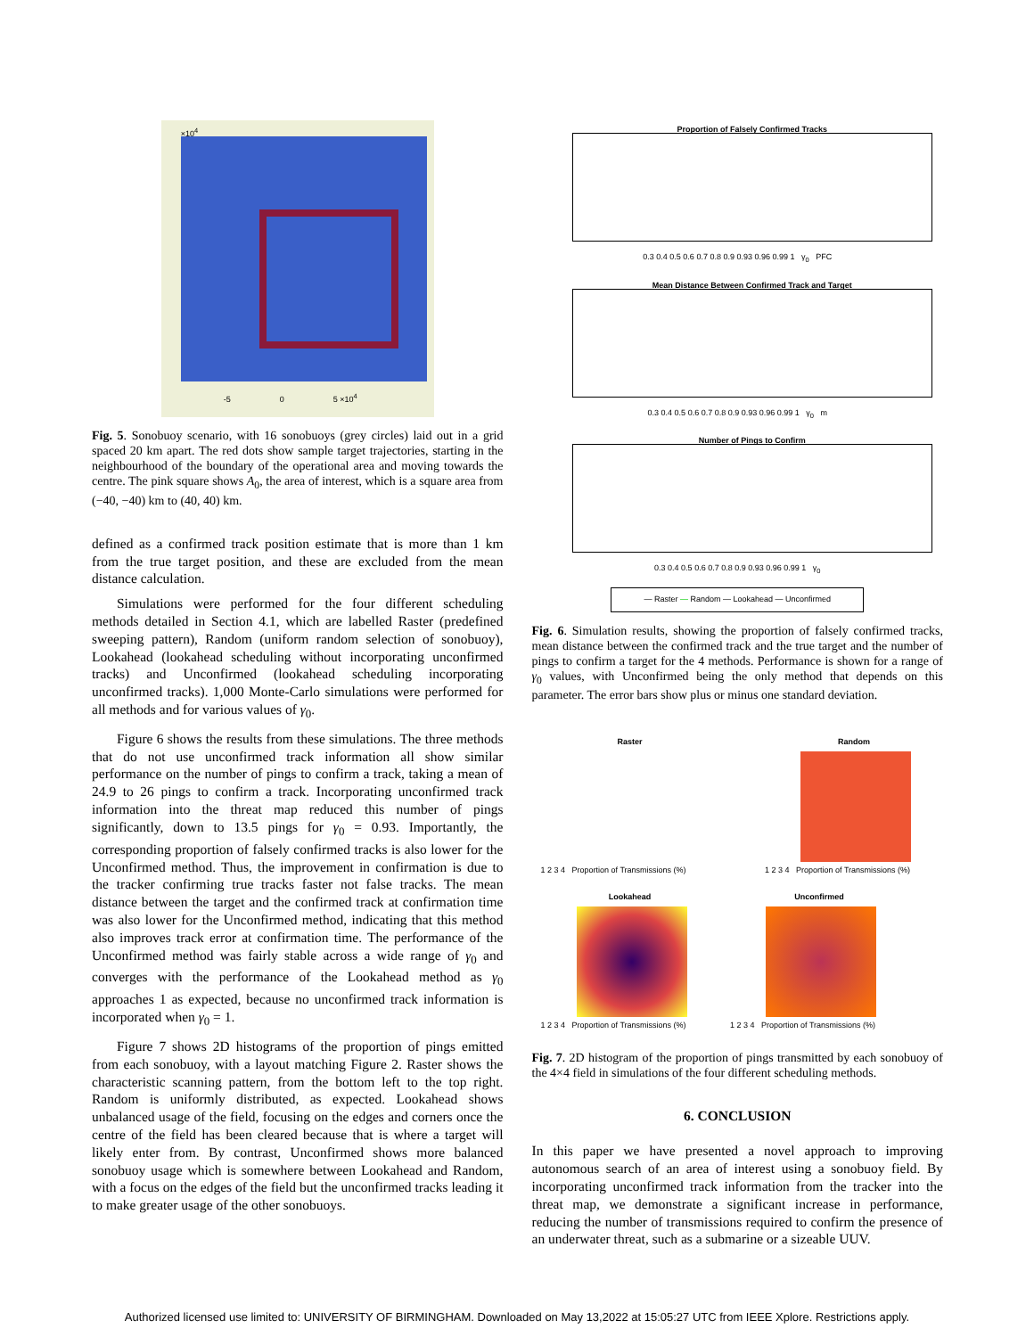×10<sup>4</sup>
-5 0 5 ×10<sup>4</sup>
Fig. 5. Sonobuoy scenario, with 16 sonobuoys (grey circles) laid out in a grid spaced 20 km apart. The red dots show sample target trajectories, starting in the neighbourhood of the boundary of the operational area and moving towards the centre. The pink square shows A<sub>0</sub>, the area of interest, which is a square area from (−40, −40) km to (40, 40) km.
defined as a confirmed track position estimate that is more than 1 km from the true target position, and these are excluded from the mean distance calculation.
Simulations were performed for the four different scheduling methods detailed in Section 4.1, which are labelled Raster (predefined sweeping pattern), Random (uniform random selection of sonobuoy), Lookahead (lookahead scheduling without incorporating unconfirmed tracks) and Unconfirmed (lookahead scheduling incorporating unconfirmed tracks). 1,000 Monte-Carlo simulations were performed for all methods and for various values of γ<sub>0</sub>.
Figure 6 shows the results from these simulations. The three methods that do not use unconfirmed track information all show similar performance on the number of pings to confirm a track, taking a mean of 24.9 to 26 pings to confirm a track. Incorporating unconfirmed track information into the threat map reduced this number of pings significantly, down to 13.5 pings for γ<sub>0</sub> = 0.93. Importantly, the corresponding proportion of falsely confirmed tracks is also lower for the Unconfirmed method. Thus, the improvement in confirmation is due to the tracker confirming true tracks faster not false tracks. The mean distance between the target and the confirmed track at confirmation time was also lower for the Unconfirmed method, indicating that this method also improves track error at confirmation time. The performance of the Unconfirmed method was fairly stable across a wide range of γ<sub>0</sub> and converges with the performance of the Lookahead method as γ<sub>0</sub> approaches 1 as expected, because no unconfirmed track information is incorporated when γ<sub>0</sub> = 1.
Figure 7 shows 2D histograms of the proportion of pings emitted from each sonobuoy, with a layout matching Figure 2. Raster shows the characteristic scanning pattern, from the bottom left to the top right. Random is uniformly distributed, as expected. Lookahead shows unbalanced usage of the field, focusing on the edges and corners once the centre of the field has been cleared because that is where a target will likely enter from. By contrast, Unconfirmed shows more balanced sonobuoy usage which is somewhere between Lookahead and Random, with a focus on the edges of the field but the unconfirmed tracks leading it to make greater usage of the other sonobuoys.
Proportion of Falsely Confirmed Tracks
0.3 0.4 0.5 0.6 0.7 0.8 0.9 0.93 0.96 0.99 1 γ<sub>0</sub> PFC
Mean Distance Between Confirmed Track and Target
0.3 0.4 0.5 0.6 0.7 0.8 0.9 0.93 0.96 0.99 1 γ<sub>0</sub> m
Number of Pings to Confirm
0.3 0.4 0.5 0.6 0.7 0.8 0.9 0.93 0.96 0.99 1 γ<sub>0</sub>
— Raster — Random — Lookahead — Unconfirmed
Fig. 6. Simulation results, showing the proportion of falsely confirmed tracks, mean distance between the confirmed track and the true target and the number of pings to confirm a target for the 4 methods. Performance is shown for a range of γ<sub>0</sub> values, with Unconfirmed being the only method that depends on this parameter. The error bars show plus or minus one standard deviation.
Raster
1 2 3 4 Proportion of Transmissions (%)
Random
1 2 3 4 Proportion of Transmissions (%)
Lookahead
1 2 3 4 Proportion of Transmissions (%)
Unconfirmed
1 2 3 4 Proportion of Transmissions (%)
Fig. 7. 2D histogram of the proportion of pings transmitted by each sonobuoy of the 4×4 field in simulations of the four different scheduling methods.
6. CONCLUSION
In this paper we have presented a novel approach to improving autonomous search of an area of interest using a sonobuoy field. By incorporating unconfirmed track information from the tracker into the threat map, we demonstrate a significant increase in performance, reducing the number of transmissions required to confirm the presence of an underwater threat, such as a submarine or a sizeable UUV.
Authorized licensed use limited to: UNIVERSITY OF BIRMINGHAM. Downloaded on May 13,2022 at 15:05:27 UTC from IEEE Xplore. Restrictions apply.